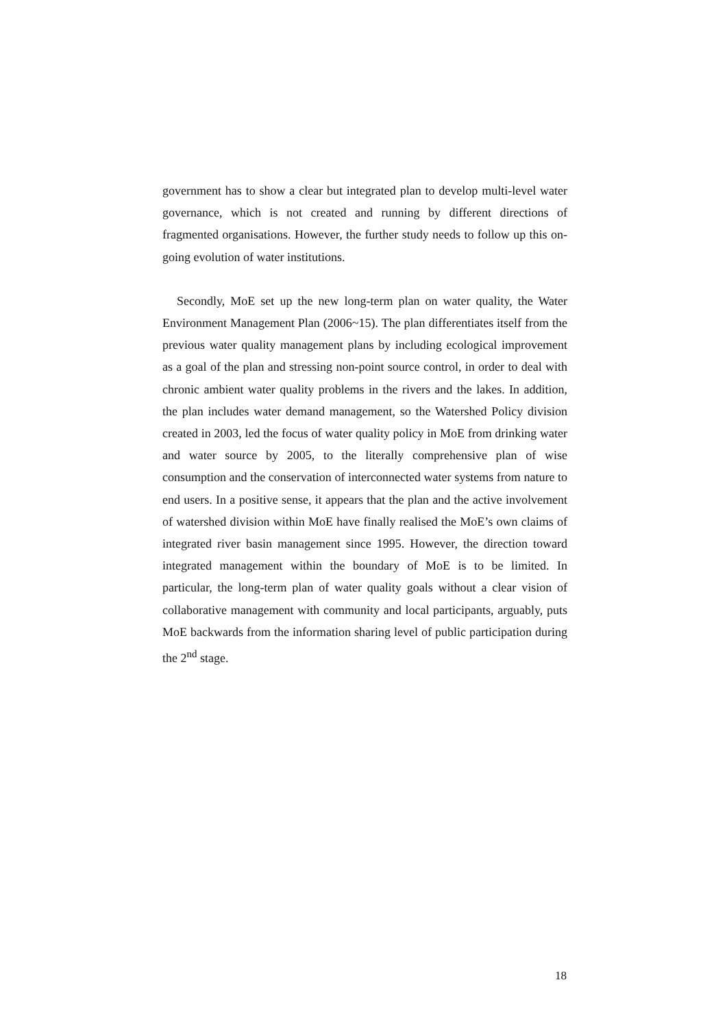government has to show a clear but integrated plan to develop multi-level water governance, which is not created and running by different directions of fragmented organisations. However, the further study needs to follow up this on-going evolution of water institutions.
Secondly, MoE set up the new long-term plan on water quality, the Water Environment Management Plan (2006~15). The plan differentiates itself from the previous water quality management plans by including ecological improvement as a goal of the plan and stressing non-point source control, in order to deal with chronic ambient water quality problems in the rivers and the lakes. In addition, the plan includes water demand management, so the Watershed Policy division created in 2003, led the focus of water quality policy in MoE from drinking water and water source by 2005, to the literally comprehensive plan of wise consumption and the conservation of interconnected water systems from nature to end users. In a positive sense, it appears that the plan and the active involvement of watershed division within MoE have finally realised the MoE’s own claims of integrated river basin management since 1995. However, the direction toward integrated management within the boundary of MoE is to be limited. In particular, the long-term plan of water quality goals without a clear vision of collaborative management with community and local participants, arguably, puts MoE backwards from the information sharing level of public participation during the 2<sup>nd</sup> stage.
18